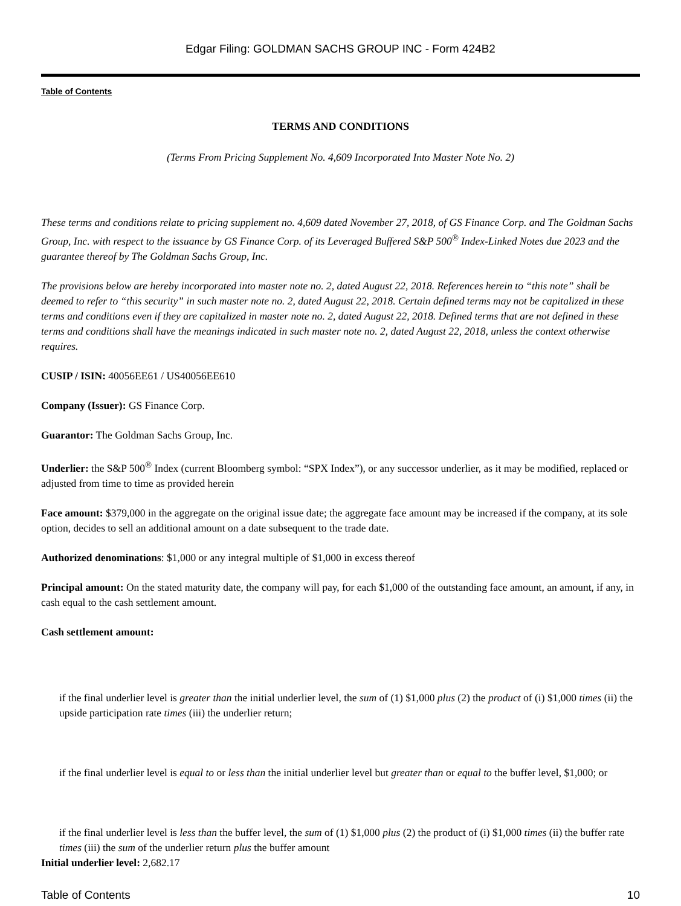Edgar Filing: GOLDMAN SACHS GROUP INC - Form 424B2
Table of Contents
TERMS AND CONDITIONS
(Terms From Pricing Supplement No. 4,609 Incorporated Into Master Note No. 2)
These terms and conditions relate to pricing supplement no. 4,609 dated November 27, 2018, of GS Finance Corp. and The Goldman Sachs Group, Inc. with respect to the issuance by GS Finance Corp. of its Leveraged Buffered S&P 500<sup>®</sup> Index-Linked Notes due 2023 and the guarantee thereof by The Goldman Sachs Group, Inc.
The provisions below are hereby incorporated into master note no. 2, dated August 22, 2018. References herein to “this note” shall be deemed to refer to “this security” in such master note no. 2, dated August 22, 2018. Certain defined terms may not be capitalized in these terms and conditions even if they are capitalized in master note no. 2, dated August 22, 2018. Defined terms that are not defined in these terms and conditions shall have the meanings indicated in such master note no. 2, dated August 22, 2018, unless the context otherwise requires.
CUSIP / ISIN: 40056EE61 / US40056EE610
Company (Issuer): GS Finance Corp.
Guarantor: The Goldman Sachs Group, Inc.
Underlier: the S&P 500<sup>®</sup> Index (current Bloomberg symbol: “SPX Index”), or any successor underlier, as it may be modified, replaced or adjusted from time to time as provided herein
Face amount: $379,000 in the aggregate on the original issue date; the aggregate face amount may be increased if the company, at its sole option, decides to sell an additional amount on a date subsequent to the trade date.
Authorized denominations: $1,000 or any integral multiple of $1,000 in excess thereof
Principal amount: On the stated maturity date, the company will pay, for each $1,000 of the outstanding face amount, an amount, if any, in cash equal to the cash settlement amount.
Cash settlement amount:
if the final underlier level is greater than the initial underlier level, the sum of (1) $1,000 plus (2) the product of (i) $1,000 times (ii) the upside participation rate times (iii) the underlier return;
if the final underlier level is equal to or less than the initial underlier level but greater than or equal to the buffer level, $1,000; or
if the final underlier level is less than the buffer level, the sum of (1) $1,000 plus (2) the product of (i) $1,000 times (ii) the buffer rate times (iii) the sum of the underlier return plus the buffer amount
Initial underlier level: 2,682.17
Table of Contents 10